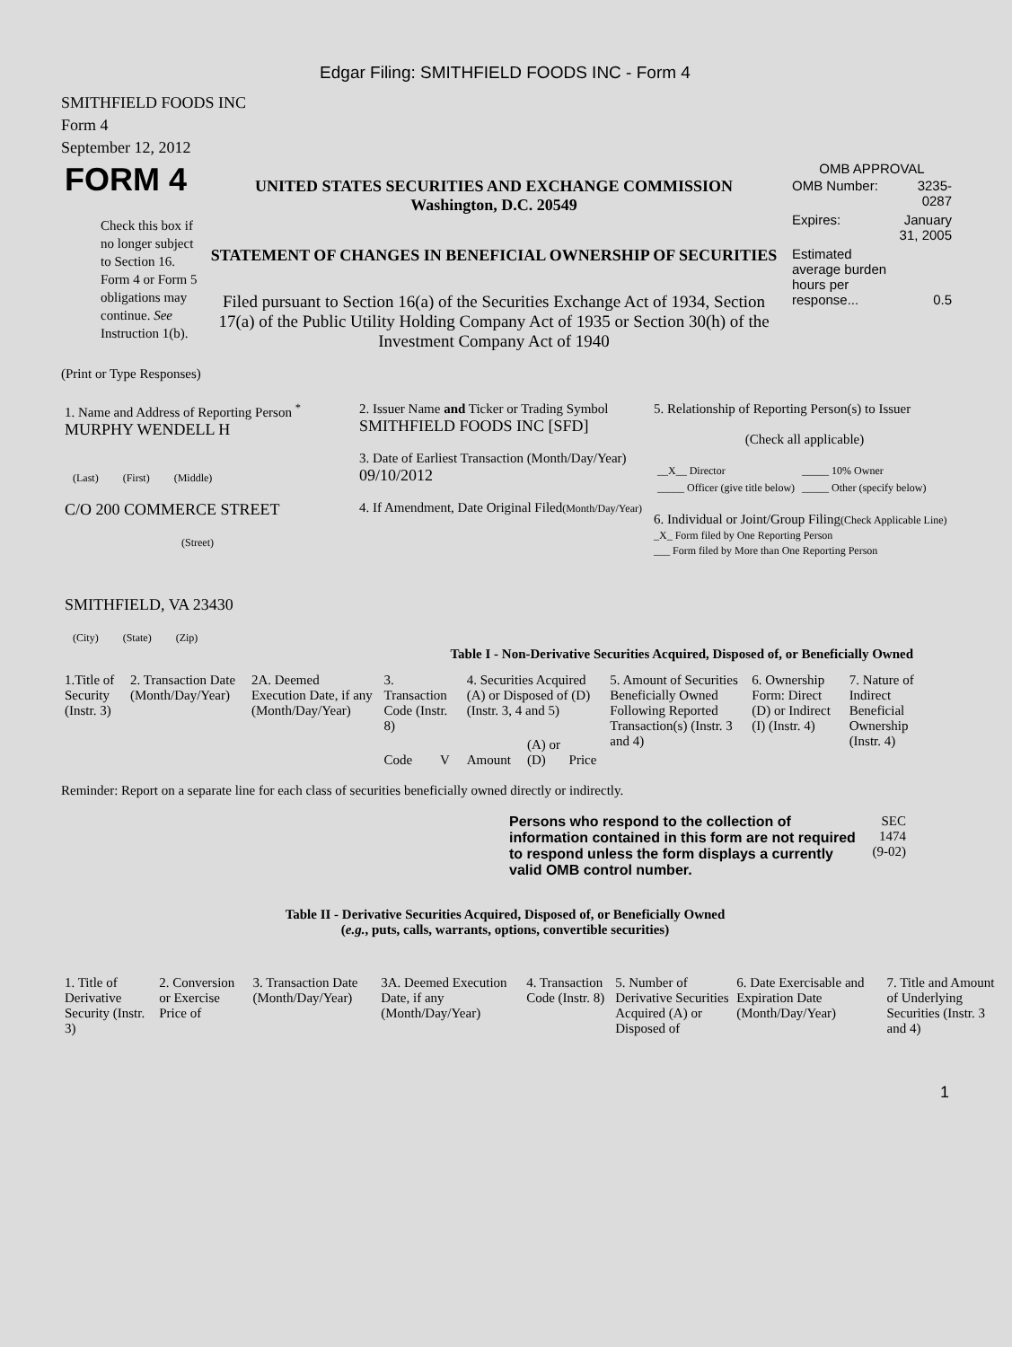Edgar Filing: SMITHFIELD FOODS INC - Form 4
SMITHFIELD FOODS INC
Form 4
September 12, 2012
| FORM 4 Check this box if no longer subject to Section 16. Form 4 or Form 5 obligations may continue. See Instruction 1(b). | UNITED STATES SECURITIES AND EXCHANGE COMMISSION Washington, D.C. 20549 STATEMENT OF CHANGES IN BENEFICIAL OWNERSHIP OF SECURITIES Filed pursuant to Section 16(a) of the Securities Exchange Act of 1934, Section 17(a) of the Public Utility Holding Company Act of 1935 or Section 30(h) of the Investment Company Act of 1940 | OMB APPROVAL / OMB Number: / 3235-0287 / / Expires: / January 31, 2005 / / Estimated average burden hours per response... / 0.5 / |
(Print or Type Responses)
| 1. Name and Address of Reporting Person <sup>*</sup> MURPHY WENDELL H (Last) (First) (Middle) C/O 200 COMMERCE STREET (Street) SMITHFIELD, VA 23430 (City) (State) (Zip) | 2. Issuer Name and Ticker or Trading Symbol SMITHFIELD FOODS INC [SFD] 3. Date of Earliest Transaction (Month/Day/Year) 09/10/2012 4. If Amendment, Date Original Filed (Month/Day/Year) | 5. Relationship of Reporting Person(s) to Issuer (Check all applicable) / __X__ Director / _____ 10% Owner / / _____ Officer (give title below) / _____ Other (specify below) / 6. Individual or Joint/Group Filing (Check Applicable Line) _X_ Form filed by One Reporting Person ___ Form filed by More than One Reporting Person |
Table I - Non-Derivative Securities Acquired, Disposed of, or Beneficially Owned
| 1.Title of Security (Instr. 3) | 2. Transaction Date (Month/Day/Year) | 2A. Deemed Execution Date, if any (Month/Day/Year) | 3. Transaction Code (Instr. 8) | | 4. Securities Acquired (A) or Disposed of (D) (Instr. 3, 4 and 5) | | | 5. Amount of Securities Beneficially Owned Following Reported Transaction(s) (Instr. 3 and 4) | 6. Ownership Form: Direct (D) or Indirect (I) (Instr. 4) | 7. Nature of Indirect Beneficial Ownership (Instr. 4) |
| --- | --- | --- | --- | --- | --- | --- | --- | --- | --- | --- |
| | | | Code | V | Amount | (A) or (D) | Price | | | |
Reminder: Report on a separate line for each class of securities beneficially owned directly or indirectly.
| Persons who respond to the collection of information contained in this form are not required to respond unless the form displays a currently valid OMB control number. | SEC 1474 (9-02) |
Table II - Derivative Securities Acquired, Disposed of, or Beneficially Owned
(e.g., puts, calls, warrants, options, convertible securities)
| 1. Title of Derivative Security (Instr. 3) | 2. Conversion or Exercise Price of | 3. Transaction Date (Month/Day/Year) | 3A. Deemed Execution Date, if any (Month/Day/Year) | 4. Transaction Code (Instr. 8) | 5. Number of Derivative Securities Acquired (A) or Disposed of | 6. Date Exercisable and Expiration Date (Month/Day/Year) | 7. Title and Amount of Underlying Securities (Instr. 3 and 4) |
| --- | --- | --- | --- | --- | --- | --- | --- |
1